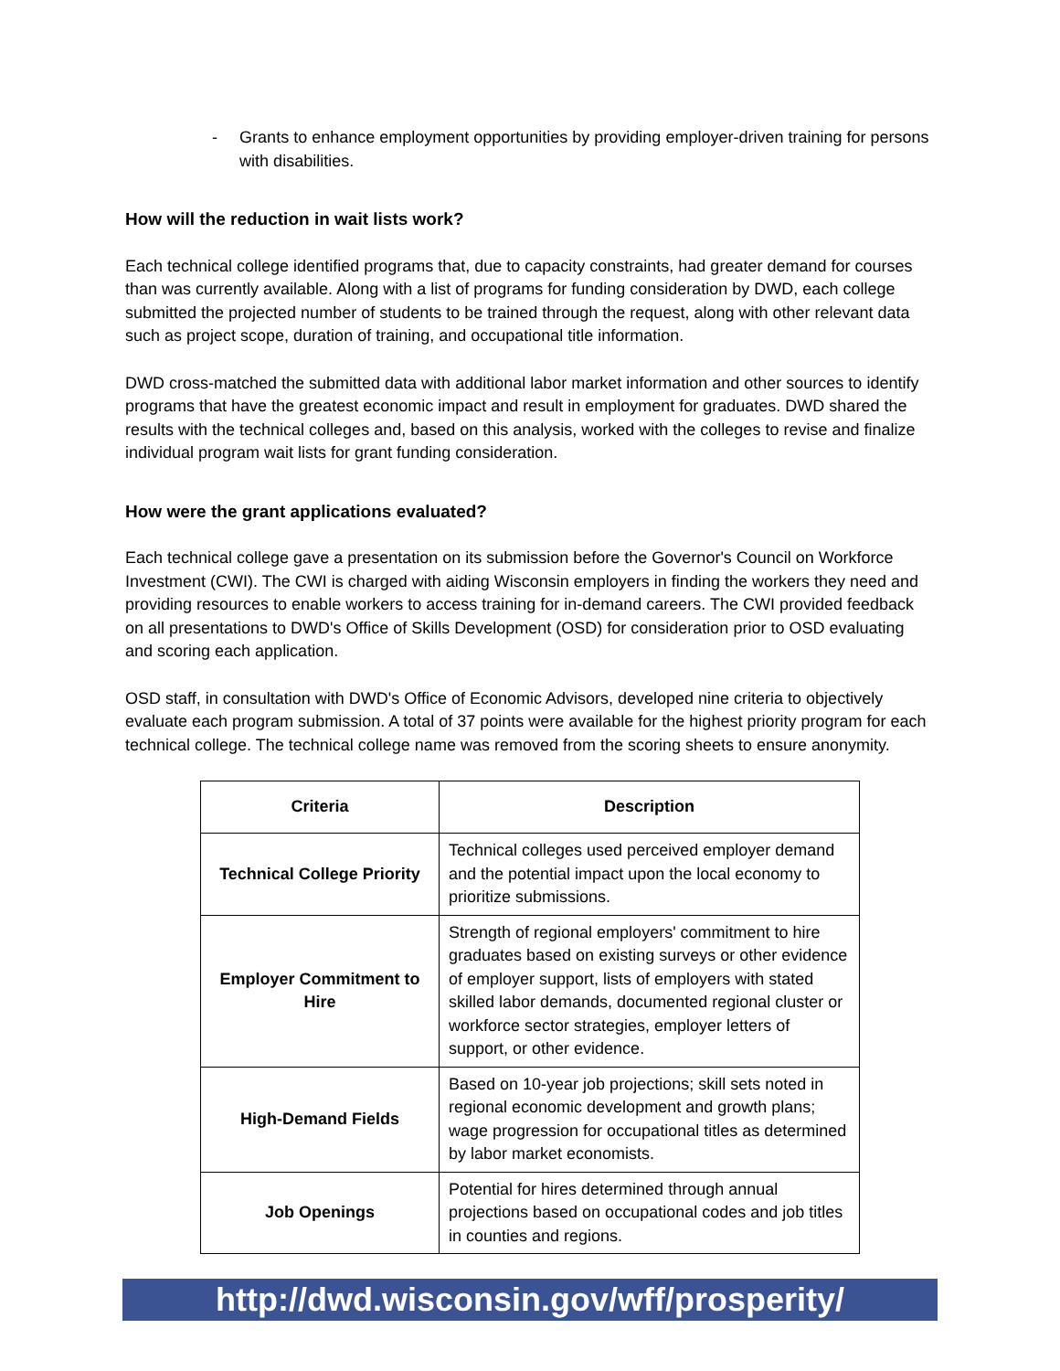- Grants to enhance employment opportunities by providing employer-driven training for persons with disabilities.
How will the reduction in wait lists work?
Each technical college identified programs that, due to capacity constraints, had greater demand for courses than was currently available. Along with a list of programs for funding consideration by DWD, each college submitted the projected number of students to be trained through the request, along with other relevant data such as project scope, duration of training, and occupational title information.
DWD cross-matched the submitted data with additional labor market information and other sources to identify programs that have the greatest economic impact and result in employment for graduates. DWD shared the results with the technical colleges and, based on this analysis, worked with the colleges to revise and finalize individual program wait lists for grant funding consideration.
How were the grant applications evaluated?
Each technical college gave a presentation on its submission before the Governor's Council on Workforce Investment (CWI). The CWI is charged with aiding Wisconsin employers in finding the workers they need and providing resources to enable workers to access training for in-demand careers. The CWI provided feedback on all presentations to DWD's Office of Skills Development (OSD) for consideration prior to OSD evaluating and scoring each application.
OSD staff, in consultation with DWD's Office of Economic Advisors, developed nine criteria to objectively evaluate each program submission. A total of 37 points were available for the highest priority program for each technical college. The technical college name was removed from the scoring sheets to ensure anonymity.
| Criteria | Description |
| --- | --- |
| Technical College Priority | Technical colleges used perceived employer demand and the potential impact upon the local economy to prioritize submissions. |
| Employer Commitment to Hire | Strength of regional employers' commitment to hire graduates based on existing surveys or other evidence of employer support, lists of employers with stated skilled labor demands, documented regional cluster or workforce sector strategies, employer letters of support, or other evidence. |
| High-Demand Fields | Based on 10-year job projections; skill sets noted in regional economic development and growth plans; wage progression for occupational titles as determined by labor market economists. |
| Job Openings | Potential for hires determined through annual projections based on occupational codes and job titles in counties and regions. |
http://dwd.wisconsin.gov/wff/prosperity/